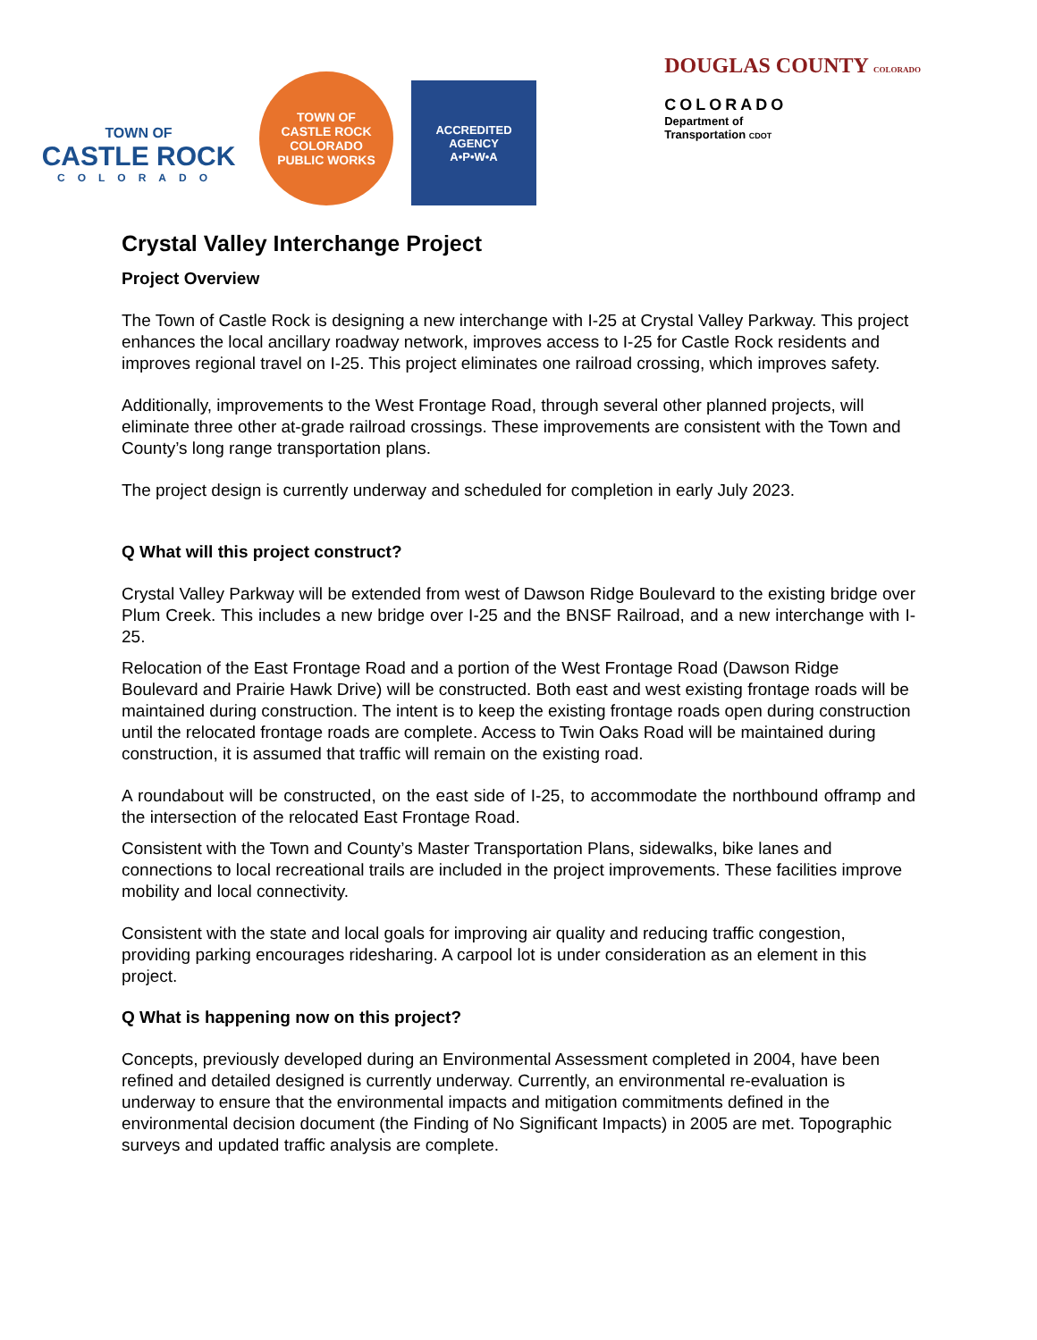TOWN OF
CASTLE ROCK
COLORADO
TOWN OF
CASTLE ROCK
COLORADO
PUBLIC WORKS
ACCREDITED AGENCY
A•P•W•A
DOUGLAS COUNTY COLORADO
COLORADO
Department of
Transportation CDOT
Crystal Valley Interchange Project
Project Overview
The Town of Castle Rock is designing a new interchange with I-25 at Crystal Valley Parkway. This project enhances the local ancillary roadway network, improves access to I-25 for Castle Rock residents and improves regional travel on I-25. This project eliminates one railroad crossing, which improves safety.
Additionally, improvements to the West Frontage Road, through several other planned projects, will eliminate three other at-grade railroad crossings. These improvements are consistent with the Town and County’s long range transportation plans.
The project design is currently underway and scheduled for completion in early July 2023.
Q What will this project construct?
Crystal Valley Parkway will be extended from west of Dawson Ridge Boulevard to the existing bridge over Plum Creek. This includes a new bridge over I-25 and the BNSF Railroad, and a new interchange with I-25.
Relocation of the East Frontage Road and a portion of the West Frontage Road (Dawson Ridge Boulevard and Prairie Hawk Drive) will be constructed. Both east and west existing frontage roads will be maintained during construction. The intent is to keep the existing frontage roads open during construction until the relocated frontage roads are complete. Access to Twin Oaks Road will be maintained during construction, it is assumed that traffic will remain on the existing road.
A roundabout will be constructed, on the east side of I-25, to accommodate the northbound offramp and the intersection of the relocated East Frontage Road.
Consistent with the Town and County’s Master Transportation Plans, sidewalks, bike lanes and connections to local recreational trails are included in the project improvements. These facilities improve mobility and local connectivity.
Consistent with the state and local goals for improving air quality and reducing traffic congestion, providing parking encourages ridesharing. A carpool lot is under consideration as an element in this project.
Q What is happening now on this project?
Concepts, previously developed during an Environmental Assessment completed in 2004, have been refined and detailed designed is currently underway. Currently, an environmental re-evaluation is underway to ensure that the environmental impacts and mitigation commitments defined in the environmental decision document (the Finding of No Significant Impacts) in 2005 are met. Topographic surveys and updated traffic analysis are complete.